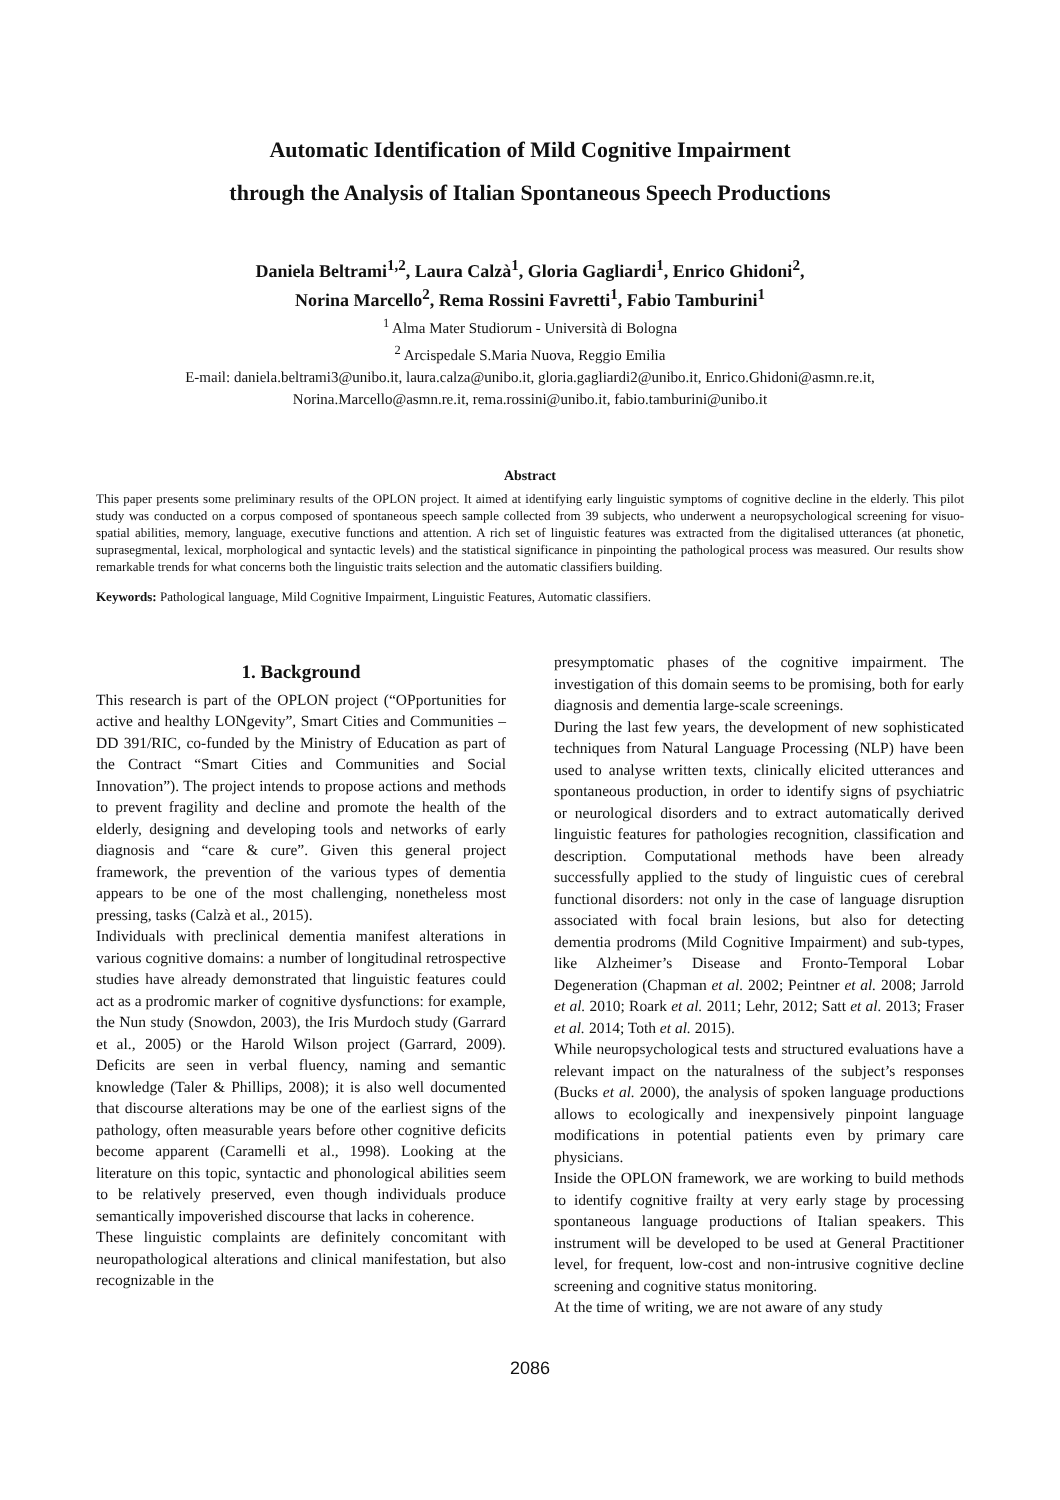Automatic Identification of Mild Cognitive Impairment
through the Analysis of Italian Spontaneous Speech Productions
Daniela Beltrami<sup>1,2</sup>, Laura Calzà<sup>1</sup>, Gloria Gagliardi<sup>1</sup>, Enrico Ghidoni<sup>2</sup>,
Norina Marcello<sup>2</sup>, Rema Rossini Favretti<sup>1</sup>, Fabio Tamburini<sup>1</sup>
<sup>1</sup> Alma Mater Studiorum - Università di Bologna
<sup>2</sup> Arcispedale S.Maria Nuova, Reggio Emilia
E-mail: daniela.beltrami3@unibo.it, laura.calza@unibo.it, gloria.gagliardi2@unibo.it, Enrico.Ghidoni@asmn.re.it,
Norina.Marcello@asmn.re.it, rema.rossini@unibo.it, fabio.tamburini@unibo.it
Abstract
This paper presents some preliminary results of the OPLON project. It aimed at identifying early linguistic symptoms of cognitive decline in the elderly. This pilot study was conducted on a corpus composed of spontaneous speech sample collected from 39 subjects, who underwent a neuropsychological screening for visuo-spatial abilities, memory, language, executive functions and attention. A rich set of linguistic features was extracted from the digitalised utterances (at phonetic, suprasegmental, lexical, morphological and syntactic levels) and the statistical significance in pinpointing the pathological process was measured. Our results show remarkable trends for what concerns both the linguistic traits selection and the automatic classifiers building.
Keywords: Pathological language, Mild Cognitive Impairment, Linguistic Features, Automatic classifiers.
1. Background
This research is part of the OPLON project (“OPportunities for active and healthy LONgevity”, Smart Cities and Communities – DD 391/RIC, co-funded by the Ministry of Education as part of the Contract “Smart Cities and Communities and Social Innovation”). The project intends to propose actions and methods to prevent fragility and decline and promote the health of the elderly, designing and developing tools and networks of early diagnosis and “care & cure”. Given this general project framework, the prevention of the various types of dementia appears to be one of the most challenging, nonetheless most pressing, tasks (Calzà et al., 2015).
Individuals with preclinical dementia manifest alterations in various cognitive domains: a number of longitudinal retrospective studies have already demonstrated that linguistic features could act as a prodromic marker of cognitive dysfunctions: for example, the Nun study (Snowdon, 2003), the Iris Murdoch study (Garrard et al., 2005) or the Harold Wilson project (Garrard, 2009). Deficits are seen in verbal fluency, naming and semantic knowledge (Taler & Phillips, 2008); it is also well documented that discourse alterations may be one of the earliest signs of the pathology, often measurable years before other cognitive deficits become apparent (Caramelli et al., 1998). Looking at the literature on this topic, syntactic and phonological abilities seem to be relatively preserved, even though individuals produce semantically impoverished discourse that lacks in coherence.
These linguistic complaints are definitely concomitant with neuropathological alterations and clinical manifestation, but also recognizable in the
presymptomatic phases of the cognitive impairment. The investigation of this domain seems to be promising, both for early diagnosis and dementia large-scale screenings.
During the last few years, the development of new sophisticated techniques from Natural Language Processing (NLP) have been used to analyse written texts, clinically elicited utterances and spontaneous production, in order to identify signs of psychiatric or neurological disorders and to extract automatically derived linguistic features for pathologies recognition, classification and description. Computational methods have been already successfully applied to the study of linguistic cues of cerebral functional disorders: not only in the case of language disruption associated with focal brain lesions, but also for detecting dementia prodroms (Mild Cognitive Impairment) and sub-types, like Alzheimer’s Disease and Fronto-Temporal Lobar Degeneration (Chapman et al. 2002; Peintner et al. 2008; Jarrold et al. 2010; Roark et al. 2011; Lehr, 2012; Satt et al. 2013; Fraser et al. 2014; Toth et al. 2015).
While neuropsychological tests and structured evaluations have a relevant impact on the naturalness of the subject’s responses (Bucks et al. 2000), the analysis of spoken language productions allows to ecologically and inexpensively pinpoint language modifications in potential patients even by primary care physicians.
Inside the OPLON framework, we are working to build methods to identify cognitive frailty at very early stage by processing spontaneous language productions of Italian speakers. This instrument will be developed to be used at General Practitioner level, for frequent, low-cost and non-intrusive cognitive decline screening and cognitive status monitoring.
At the time of writing, we are not aware of any study
2086